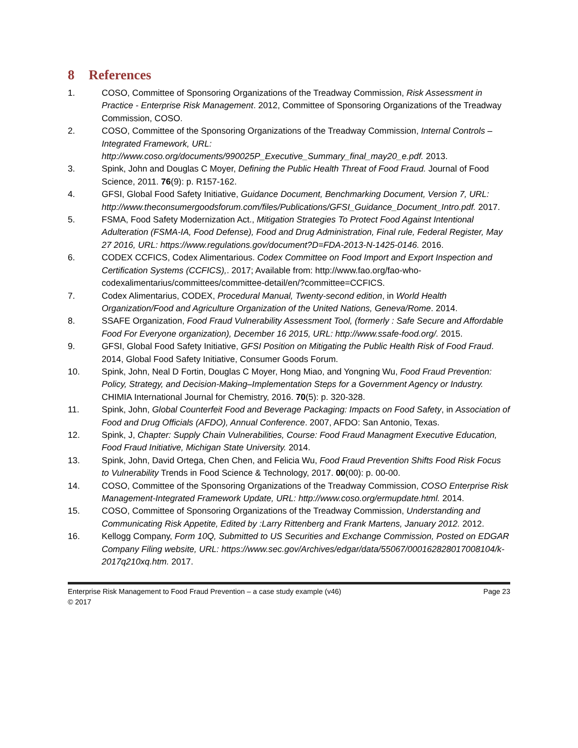8 References
1. COSO, Committee of Sponsoring Organizations of the Treadway Commission, Risk Assessment in Practice - Enterprise Risk Management. 2012, Committee of Sponsoring Organizations of the Treadway Commission, COSO.
2. COSO, Committee of the Sponsoring Organizations of the Treadway Commission, Internal Controls – Integrated Framework, URL: http://www.coso.org/documents/990025P_Executive_Summary_final_may20_e.pdf. 2013.
3. Spink, John and Douglas C Moyer, Defining the Public Health Threat of Food Fraud. Journal of Food Science, 2011. 76(9): p. R157-162.
4. GFSI, Global Food Safety Initiative, Guidance Document, Benchmarking Document, Version 7, URL: http://www.theconsumergoodsforum.com/files/Publications/GFSI_Guidance_Document_Intro.pdf. 2017.
5. FSMA, Food Safety Modernization Act., Mitigation Strategies To Protect Food Against Intentional Adulteration (FSMA-IA, Food Defense), Food and Drug Administration, Final rule, Federal Register, May 27 2016, URL: https://www.regulations.gov/document?D=FDA-2013-N-1425-0146. 2016.
6. CODEX CCFICS, Codex Alimentarious. Codex Committee on Food Import and Export Inspection and Certification Systems (CCFICS),. 2017; Available from: http://www.fao.org/fao-who-codexalimentarius/committees/committee-detail/en/?committee=CCFICS.
7. Codex Alimentarius, CODEX, Procedural Manual, Twenty-second edition, in World Health Organization/Food and Agriculture Organization of the United Nations, Geneva/Rome. 2014.
8. SSAFE Organization, Food Fraud Vulnerability Assessment Tool, (formerly : Safe Secure and Affordable Food For Everyone organization), December 16 2015, URL: http://www.ssafe-food.org/. 2015.
9. GFSI, Global Food Safety Initiative, GFSI Position on Mitigating the Public Health Risk of Food Fraud. 2014, Global Food Safety Initiative, Consumer Goods Forum.
10. Spink, John, Neal D Fortin, Douglas C Moyer, Hong Miao, and Yongning Wu, Food Fraud Prevention: Policy, Strategy, and Decision-Making–Implementation Steps for a Government Agency or Industry. CHIMIA International Journal for Chemistry, 2016. 70(5): p. 320-328.
11. Spink, John, Global Counterfeit Food and Beverage Packaging: Impacts on Food Safety, in Association of Food and Drug Officials (AFDO), Annual Conference. 2007, AFDO: San Antonio, Texas.
12. Spink, J, Chapter: Supply Chain Vulnerabilities, Course: Food Fraud Managment Executive Education, Food Fraud Initiative, Michigan State University. 2014.
13. Spink, John, David Ortega, Chen Chen, and Felicia Wu, Food Fraud Prevention Shifts Food Risk Focus to Vulnerability Trends in Food Science & Technology, 2017. 00(00): p. 00-00.
14. COSO, Committee of the Sponsoring Organizations of the Treadway Commission, COSO Enterprise Risk Management-Integrated Framework Update, URL: http://www.coso.org/ermupdate.html. 2014.
15. COSO, Committee of Sponsoring Organizations of the Treadway Commission, Understanding and Communicating Risk Appetite, Edited by :Larry Rittenberg and Frank Martens, January 2012. 2012.
16. Kellogg Company, Form 10Q, Submitted to US Securities and Exchange Commission, Posted on EDGAR Company Filing website, URL: https://www.sec.gov/Archives/edgar/data/55067/000162828017008104/k-2017q210xq.htm. 2017.
Enterprise Risk Management to Food Fraud Prevention – a case study example (v46) Page 23
© 2017